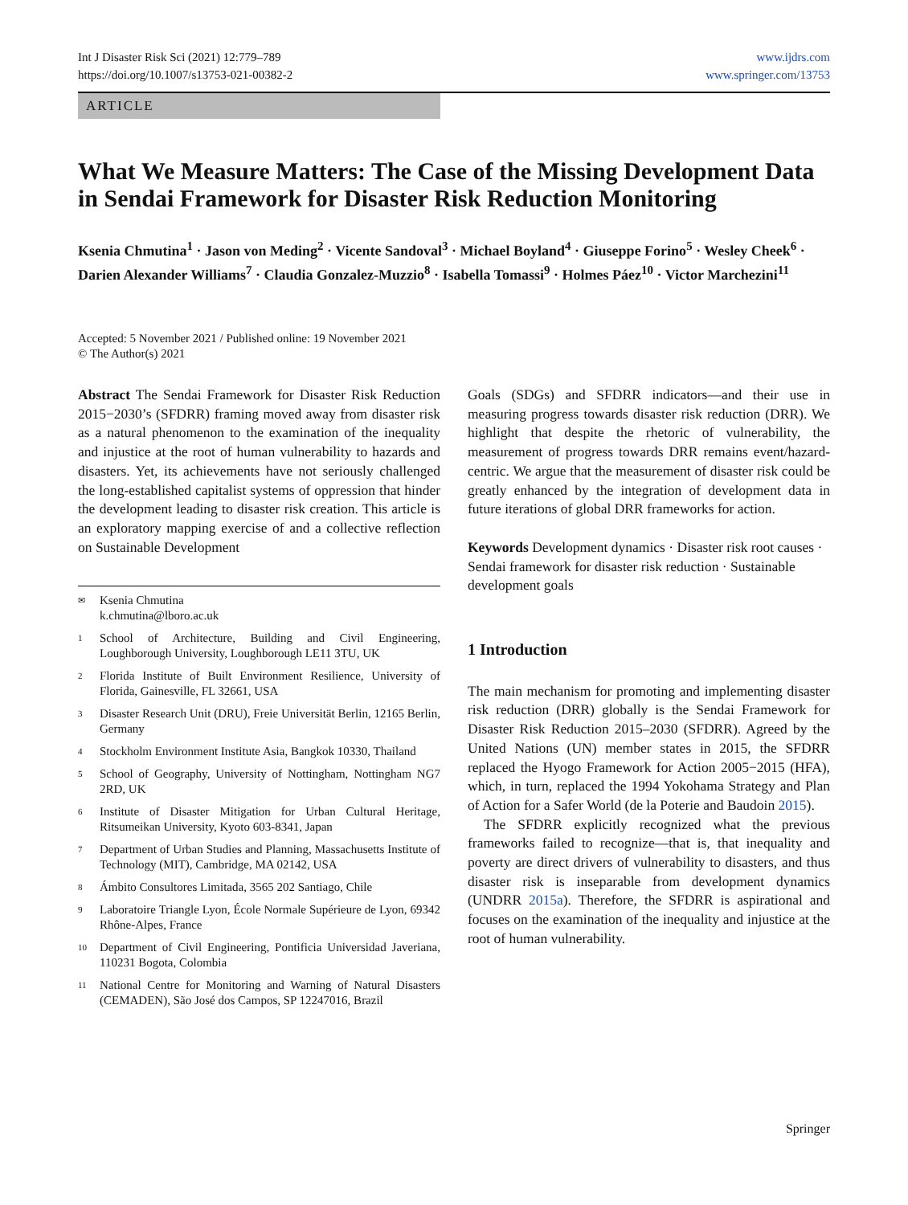Int J Disaster Risk Sci (2021) 12:779–789
https://doi.org/10.1007/s13753-021-00382-2
www.ijdrs.com
www.springer.com/13753
ARTICLE
What We Measure Matters: The Case of the Missing Development Data in Sendai Framework for Disaster Risk Reduction Monitoring
Ksenia Chmutina<sup>1</sup> · Jason von Meding<sup>2</sup> · Vicente Sandoval<sup>3</sup> · Michael Boyland<sup>4</sup> · Giuseppe Forino<sup>5</sup> · Wesley Cheek<sup>6</sup> · Darien Alexander Williams<sup>7</sup> · Claudia Gonzalez-Muzzio<sup>8</sup> · Isabella Tomassi<sup>9</sup> · Holmes Páez<sup>10</sup> · Victor Marchezini<sup>11</sup>
Accepted: 5 November 2021 / Published online: 19 November 2021
© The Author(s) 2021
Abstract The Sendai Framework for Disaster Risk Reduction 2015−2030’s (SFDRR) framing moved away from disaster risk as a natural phenomenon to the examination of the inequality and injustice at the root of human vulnerability to hazards and disasters. Yet, its achievements have not seriously challenged the long-established capitalist systems of oppression that hinder the development leading to disaster risk creation. This article is an exploratory mapping exercise of and a collective reflection on Sustainable Development
✉ Ksenia Chmutina
k.chmutina@lboro.ac.uk
1 School of Architecture, Building and Civil Engineering, Loughborough University, Loughborough LE11 3TU, UK
2 Florida Institute of Built Environment Resilience, University of Florida, Gainesville, FL 32661, USA
3 Disaster Research Unit (DRU), Freie Universität Berlin, 12165 Berlin, Germany
4 Stockholm Environment Institute Asia, Bangkok 10330, Thailand
5 School of Geography, University of Nottingham, Nottingham NG7 2RD, UK
6 Institute of Disaster Mitigation for Urban Cultural Heritage, Ritsumeikan University, Kyoto 603-8341, Japan
7 Department of Urban Studies and Planning, Massachusetts Institute of Technology (MIT), Cambridge, MA 02142, USA
8 Ámbito Consultores Limitada, 3565 202 Santiago, Chile
9 Laboratoire Triangle Lyon, École Normale Supérieure de Lyon, 69342 Rhône-Alpes, France
10 Department of Civil Engineering, Pontificia Universidad Javeriana, 110231 Bogota, Colombia
11 National Centre for Monitoring and Warning of Natural Disasters (CEMADEN), São José dos Campos, SP 12247016, Brazil
Goals (SDGs) and SFDRR indicators—and their use in measuring progress towards disaster risk reduction (DRR). We highlight that despite the rhetoric of vulnerability, the measurement of progress towards DRR remains event/hazard-centric. We argue that the measurement of disaster risk could be greatly enhanced by the integration of development data in future iterations of global DRR frameworks for action.
Keywords Development dynamics · Disaster risk root causes · Sendai framework for disaster risk reduction · Sustainable development goals
1 Introduction
The main mechanism for promoting and implementing disaster risk reduction (DRR) globally is the Sendai Framework for Disaster Risk Reduction 2015–2030 (SFDRR). Agreed by the United Nations (UN) member states in 2015, the SFDRR replaced the Hyogo Framework for Action 2005−2015 (HFA), which, in turn, replaced the 1994 Yokohama Strategy and Plan of Action for a Safer World (de la Poterie and Baudoin 2015).
The SFDRR explicitly recognized what the previous frameworks failed to recognize—that is, that inequality and poverty are direct drivers of vulnerability to disasters, and thus disaster risk is inseparable from development dynamics (UNDRR 2015a). Therefore, the SFDRR is aspirational and focuses on the examination of the inequality and injustice at the root of human vulnerability.
Springer